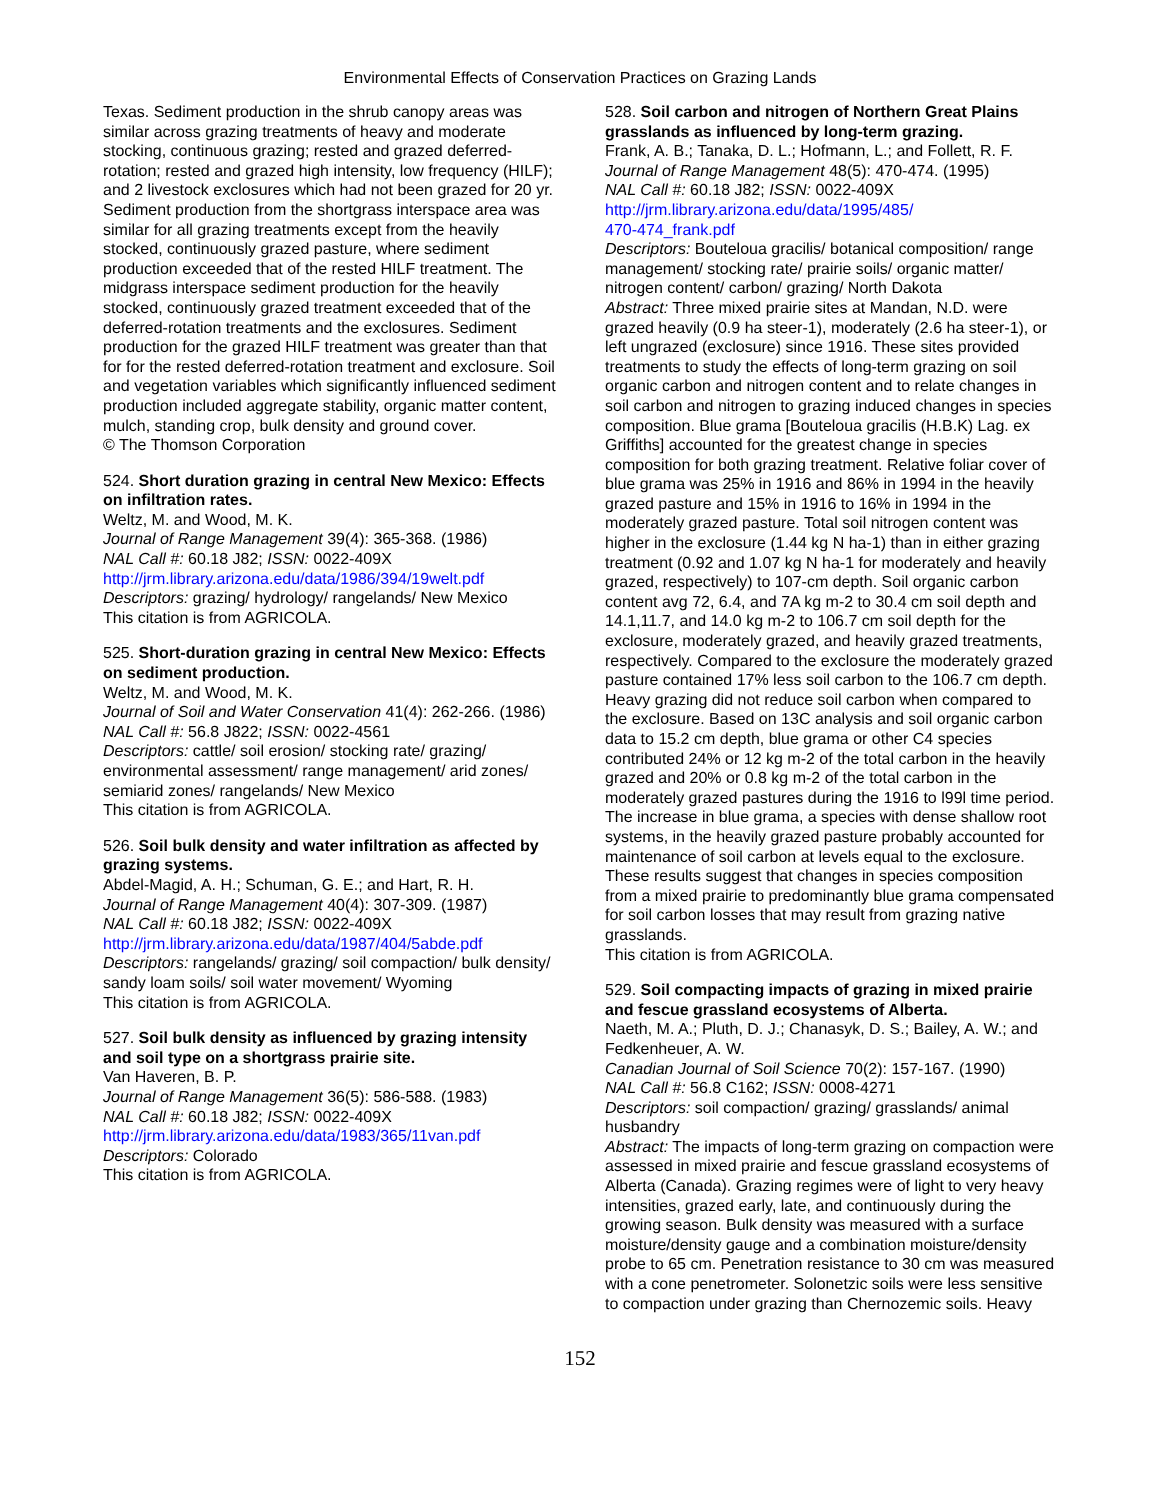Environmental Effects of Conservation Practices on Grazing Lands
Texas. Sediment production in the shrub canopy areas was similar across grazing treatments of heavy and moderate stocking, continuous grazing; rested and grazed deferred-rotation; rested and grazed high intensity, low frequency (HILF); and 2 livestock exclosures which had not been grazed for 20 yr. Sediment production from the shortgrass interspace area was similar for all grazing treatments except from the heavily stocked, continuously grazed pasture, where sediment production exceeded that of the rested HILF treatment. The midgrass interspace sediment production for the heavily stocked, continuously grazed treatment exceeded that of the deferred-rotation treatments and the exclosures. Sediment production for the grazed HILF treatment was greater than that for for the rested deferred-rotation treatment and exclosure. Soil and vegetation variables which significantly influenced sediment production included aggregate stability, organic matter content, mulch, standing crop, bulk density and ground cover.
© The Thomson Corporation
524. Short duration grazing in central New Mexico: Effects on infiltration rates.
Weltz, M. and Wood, M. K.
Journal of Range Management 39(4): 365-368. (1986)
NAL Call #: 60.18 J82; ISSN: 0022-409X
http://jrm.library.arizona.edu/data/1986/394/19welt.pdf
Descriptors: grazing/ hydrology/ rangelands/ New Mexico
This citation is from AGRICOLA.
525. Short-duration grazing in central New Mexico: Effects on sediment production.
Weltz, M. and Wood, M. K.
Journal of Soil and Water Conservation 41(4): 262-266. (1986)
NAL Call #: 56.8 J822; ISSN: 0022-4561
Descriptors: cattle/ soil erosion/ stocking rate/ grazing/ environmental assessment/ range management/ arid zones/ semiarid zones/ rangelands/ New Mexico
This citation is from AGRICOLA.
526. Soil bulk density and water infiltration as affected by grazing systems.
Abdel-Magid, A. H.; Schuman, G. E.; and Hart, R. H.
Journal of Range Management 40(4): 307-309. (1987)
NAL Call #: 60.18 J82; ISSN: 0022-409X
http://jrm.library.arizona.edu/data/1987/404/5abde.pdf
Descriptors: rangelands/ grazing/ soil compaction/ bulk density/ sandy loam soils/ soil water movement/ Wyoming
This citation is from AGRICOLA.
527. Soil bulk density as influenced by grazing intensity and soil type on a shortgrass prairie site.
Van Haveren, B. P.
Journal of Range Management 36(5): 586-588. (1983)
NAL Call #: 60.18 J82; ISSN: 0022-409X
http://jrm.library.arizona.edu/data/1983/365/11van.pdf
Descriptors: Colorado
This citation is from AGRICOLA.
528. Soil carbon and nitrogen of Northern Great Plains grasslands as influenced by long-term grazing.
Frank, A. B.; Tanaka, D. L.; Hofmann, L.; and Follett, R. F.
Journal of Range Management 48(5): 470-474. (1995)
NAL Call #: 60.18 J82; ISSN: 0022-409X
http://jrm.library.arizona.edu/data/1995/485/
470-474_frank.pdf
Descriptors: Bouteloua gracilis/ botanical composition/ range management/ stocking rate/ prairie soils/ organic matter/ nitrogen content/ carbon/ grazing/ North Dakota
Abstract: Three mixed prairie sites at Mandan, N.D. were grazed heavily (0.9 ha steer-1), moderately (2.6 ha steer-1), or left ungrazed (exclosure) since 1916. These sites provided treatments to study the effects of long-term grazing on soil organic carbon and nitrogen content and to relate changes in soil carbon and nitrogen to grazing induced changes in species composition. Blue grama [Bouteloua gracilis (H.B.K) Lag. ex Griffiths] accounted for the greatest change in species composition for both grazing treatment. Relative foliar cover of blue grama was 25% in 1916 and 86% in 1994 in the heavily grazed pasture and 15% in 1916 to 16% in 1994 in the moderately grazed pasture. Total soil nitrogen content was higher in the exclosure (1.44 kg N ha-1) than in either grazing treatment (0.92 and 1.07 kg N ha-1 for moderately and heavily grazed, respectively) to 107-cm depth. Soil organic carbon content avg 72, 6.4, and 7A kg m-2 to 30.4 cm soil depth and 14.1,11.7, and 14.0 kg m-2 to 106.7 cm soil depth for the exclosure, moderately grazed, and heavily grazed treatments, respectively. Compared to the exclosure the moderately grazed pasture contained 17% less soil carbon to the 106.7 cm depth. Heavy grazing did not reduce soil carbon when compared to the exclosure. Based on 13C analysis and soil organic carbon data to 15.2 cm depth, blue grama or other C4 species contributed 24% or 12 kg m-2 of the total carbon in the heavily grazed and 20% or 0.8 kg m-2 of the total carbon in the moderately grazed pastures during the 1916 to l99l time period. The increase in blue grama, a species with dense shallow root systems, in the heavily grazed pasture probably accounted for maintenance of soil carbon at levels equal to the exclosure. These results suggest that changes in species composition from a mixed prairie to predominantly blue grama compensated for soil carbon losses that may result from grazing native grasslands.
This citation is from AGRICOLA.
529. Soil compacting impacts of grazing in mixed prairie and fescue grassland ecosystems of Alberta.
Naeth, M. A.; Pluth, D. J.; Chanasyk, D. S.; Bailey, A. W.; and Fedkenheuer, A. W.
Canadian Journal of Soil Science 70(2): 157-167. (1990)
NAL Call #: 56.8 C162; ISSN: 0008-4271
Descriptors: soil compaction/ grazing/ grasslands/ animal husbandry
Abstract: The impacts of long-term grazing on compaction were assessed in mixed prairie and fescue grassland ecosystems of Alberta (Canada). Grazing regimes were of light to very heavy intensities, grazed early, late, and continuously during the growing season. Bulk density was measured with a surface moisture/density gauge and a combination moisture/density probe to 65 cm. Penetration resistance to 30 cm was measured with a cone penetrometer. Solonetzic soils were less sensitive to compaction under grazing than Chernozemic soils. Heavy
152